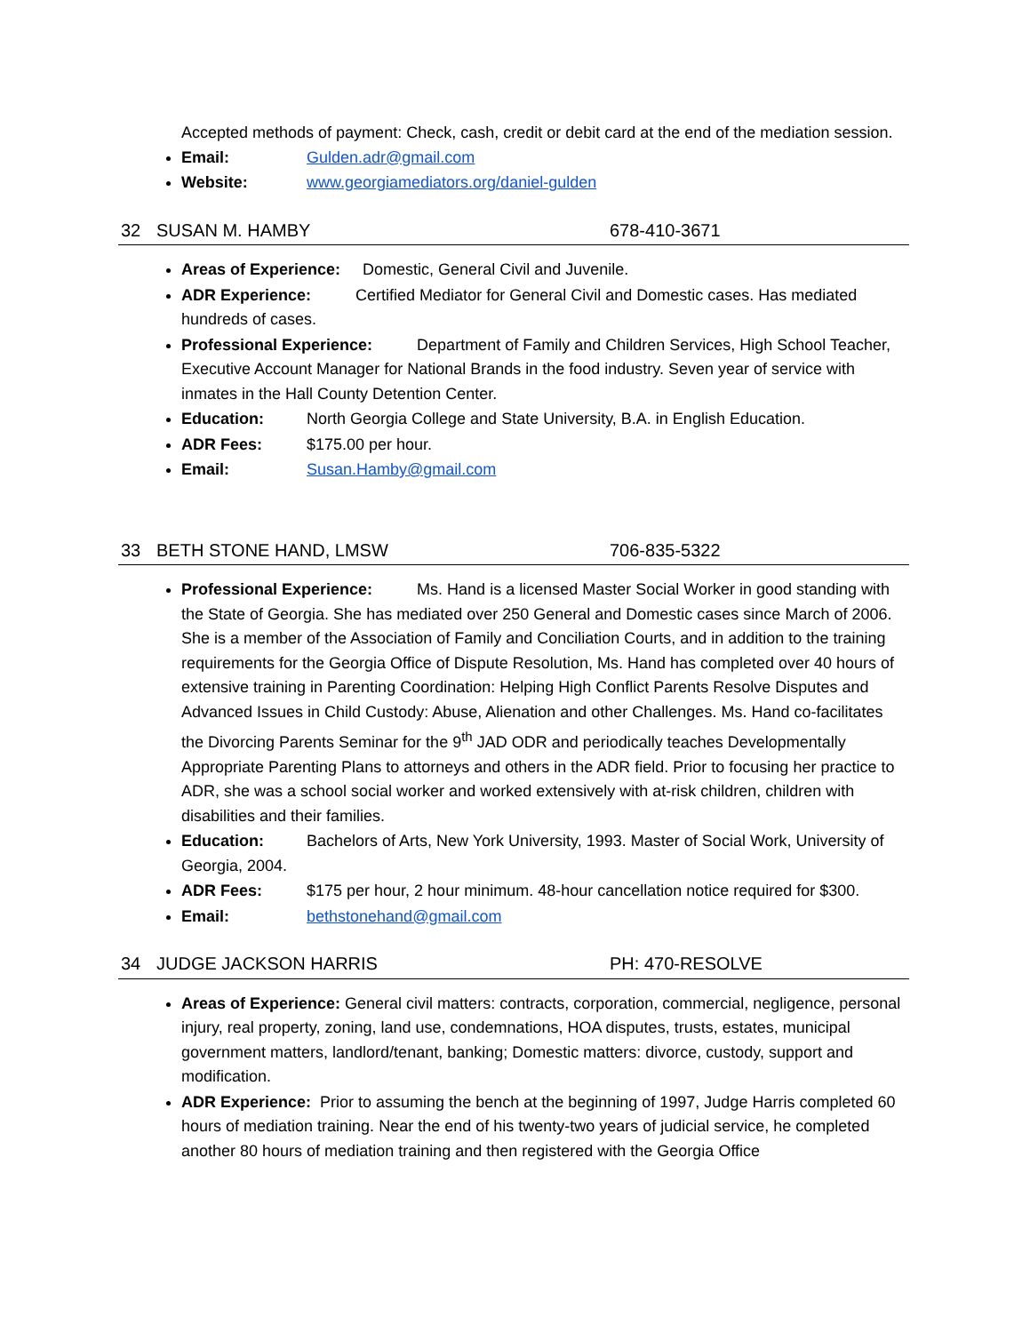Accepted methods of payment: Check, cash, credit or debit card at the end of the mediation session.
Email: Gulden.adr@gmail.com
Website: www.georgiamediators.org/daniel-gulden
32 SUSAN M. HAMBY 678-410-3671
Areas of Experience: Domestic, General Civil and Juvenile.
ADR Experience: Certified Mediator for General Civil and Domestic cases. Has mediated hundreds of cases.
Professional Experience: Department of Family and Children Services, High School Teacher, Executive Account Manager for National Brands in the food industry. Seven year of service with inmates in the Hall County Detention Center.
Education: North Georgia College and State University, B.A. in English Education.
ADR Fees: $175.00 per hour.
Email: Susan.Hamby@gmail.com
33 BETH STONE HAND, LMSW 706-835-5322
Professional Experience: Ms. Hand is a licensed Master Social Worker in good standing with the State of Georgia. She has mediated over 250 General and Domestic cases since March of 2006. She is a member of the Association of Family and Conciliation Courts, and in addition to the training requirements for the Georgia Office of Dispute Resolution, Ms. Hand has completed over 40 hours of extensive training in Parenting Coordination: Helping High Conflict Parents Resolve Disputes and Advanced Issues in Child Custody: Abuse, Alienation and other Challenges. Ms. Hand co-facilitates the Divorcing Parents Seminar for the 9<sup>th</sup> JAD ODR and periodically teaches Developmentally Appropriate Parenting Plans to attorneys and others in the ADR field. Prior to focusing her practice to ADR, she was a school social worker and worked extensively with at-risk children, children with disabilities and their families.
Education: Bachelors of Arts, New York University, 1993. Master of Social Work, University of Georgia, 2004.
ADR Fees: $175 per hour, 2 hour minimum. 48-hour cancellation notice required for $300.
Email: bethstonehand@gmail.com
34 JUDGE JACKSON HARRIS PH: 470-RESOLVE
Areas of Experience: General civil matters: contracts, corporation, commercial, negligence, personal injury, real property, zoning, land use, condemnations, HOA disputes, trusts, estates, municipal government matters, landlord/tenant, banking; Domestic matters: divorce, custody, support and modification.
ADR Experience: Prior to assuming the bench at the beginning of 1997, Judge Harris completed 60 hours of mediation training. Near the end of his twenty-two years of judicial service, he completed another 80 hours of mediation training and then registered with the Georgia Office